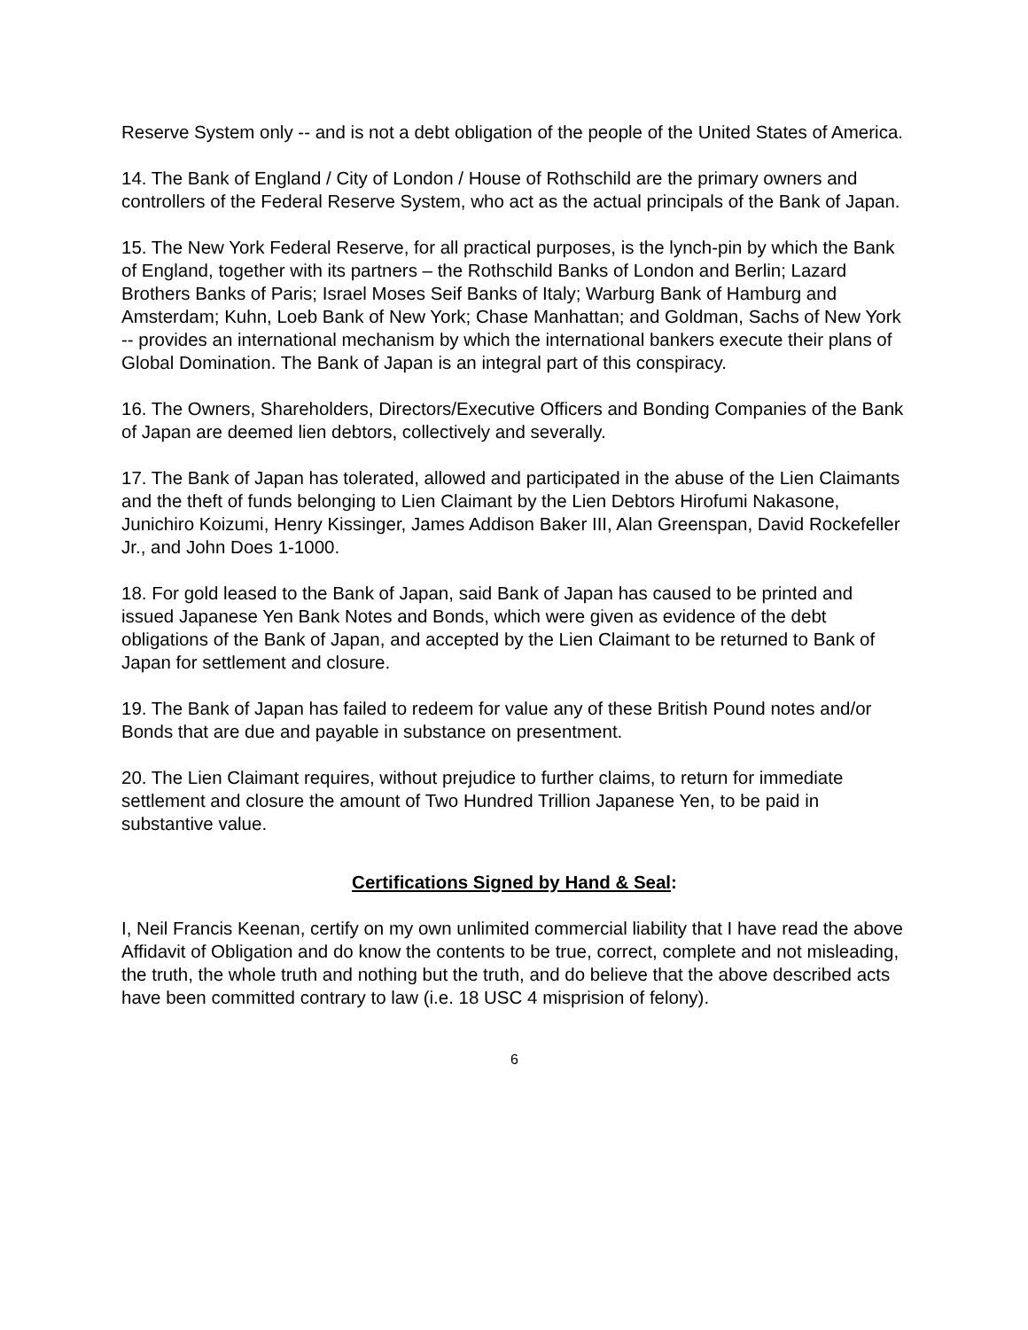Reserve System only -- and is not a debt obligation of the people of the United States of America.
14. The Bank of England / City of London / House of Rothschild are the primary owners and controllers of the Federal Reserve System, who act as the actual principals of the Bank of Japan.
15. The New York Federal Reserve, for all practical purposes, is the lynch-pin by which the Bank of England, together with its partners – the Rothschild Banks of London and Berlin; Lazard Brothers Banks of Paris; Israel Moses Seif Banks of Italy; Warburg Bank of Hamburg and Amsterdam; Kuhn, Loeb Bank of New York; Chase Manhattan; and Goldman, Sachs of New York -- provides an international mechanism by which the international bankers execute their plans of Global Domination. The Bank of Japan is an integral part of this conspiracy.
16. The Owners, Shareholders, Directors/Executive Officers and Bonding Companies of the Bank of Japan are deemed lien debtors, collectively and severally.
17. The Bank of Japan has tolerated, allowed and participated in the abuse of the Lien Claimants and the theft of funds belonging to Lien Claimant by the Lien Debtors Hirofumi Nakasone, Junichiro Koizumi, Henry Kissinger, James Addison Baker III, Alan Greenspan, David Rockefeller Jr., and John Does 1-1000.
18. For gold leased to the Bank of Japan, said Bank of Japan has caused to be printed and issued Japanese Yen Bank Notes and Bonds, which were given as evidence of the debt obligations of the Bank of Japan, and accepted by the Lien Claimant to be returned to Bank of Japan for settlement and closure.
19. The Bank of Japan has failed to redeem for value any of these British Pound notes and/or Bonds that are due and payable in substance on presentment.
20. The Lien Claimant requires, without prejudice to further claims, to return for immediate settlement and closure the amount of Two Hundred Trillion Japanese Yen, to be paid in substantive value.
Certifications Signed by Hand & Seal:
I, Neil Francis Keenan, certify on my own unlimited commercial liability that I have read the above Affidavit of Obligation and do know the contents to be true, correct, complete and not misleading, the truth, the whole truth and nothing but the truth, and do believe that the above described acts have been committed contrary to law (i.e. 18 USC 4 misprision of felony).
6